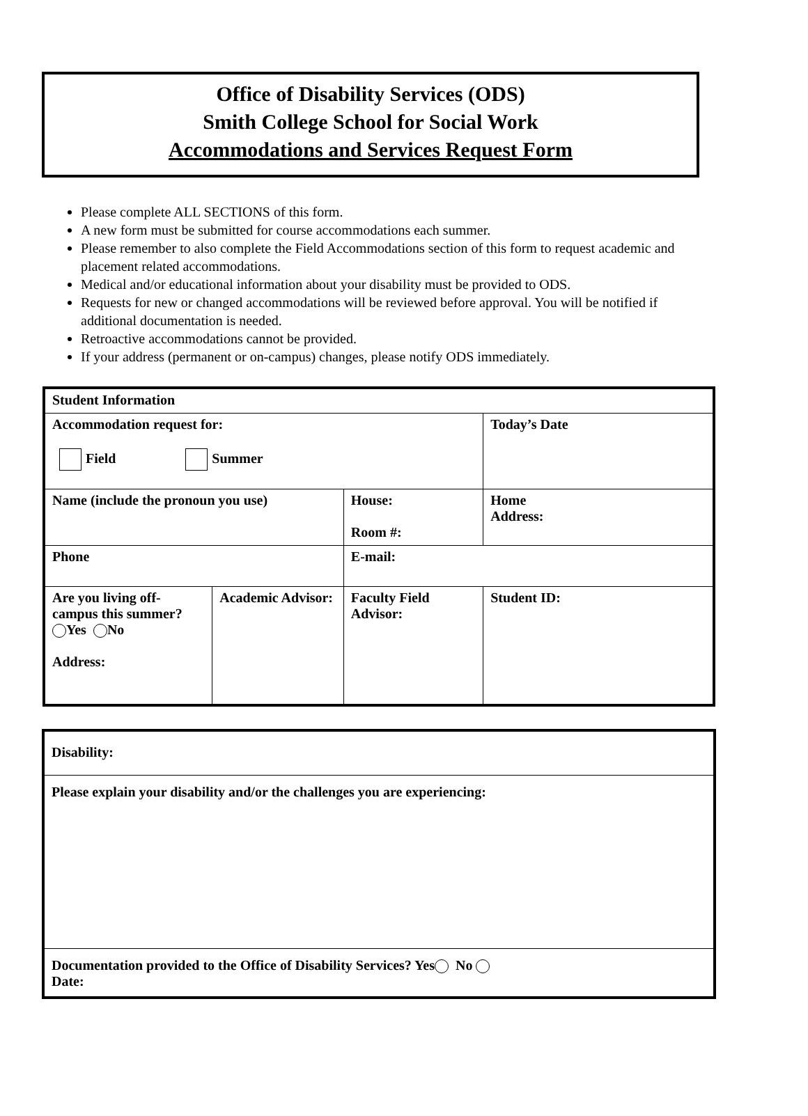Office of Disability Services (ODS)
Smith College School for Social Work
Accommodations and Services Request Form
Please complete ALL SECTIONS of this form.
A new form must be submitted for course accommodations each summer.
Please remember to also complete the Field Accommodations section of this form to request academic and placement related accommodations.
Medical and/or educational information about your disability must be provided to ODS.
Requests for new or changed accommodations will be reviewed before approval. You will be notified if additional documentation is needed.
Retroactive accommodations cannot be provided.
If your address (permanent or on-campus) changes, please notify ODS immediately.
| Student Information | | | |
| Accommodation request for: Field Summer | | | Today’s Date |
| Name (include the pronoun you use) | | House: Room #: | Home Address: |
| Phone | | E-mail: | |
| Are you living off-campus this summer? Yes No Address: | Academic Advisor: | Faculty Field Advisor: | Student ID: |
| Disability: |
| Please explain your disability and/or the challenges you are experiencing: |
| Documentation provided to the Office of Disability Services? Yes No Date: |